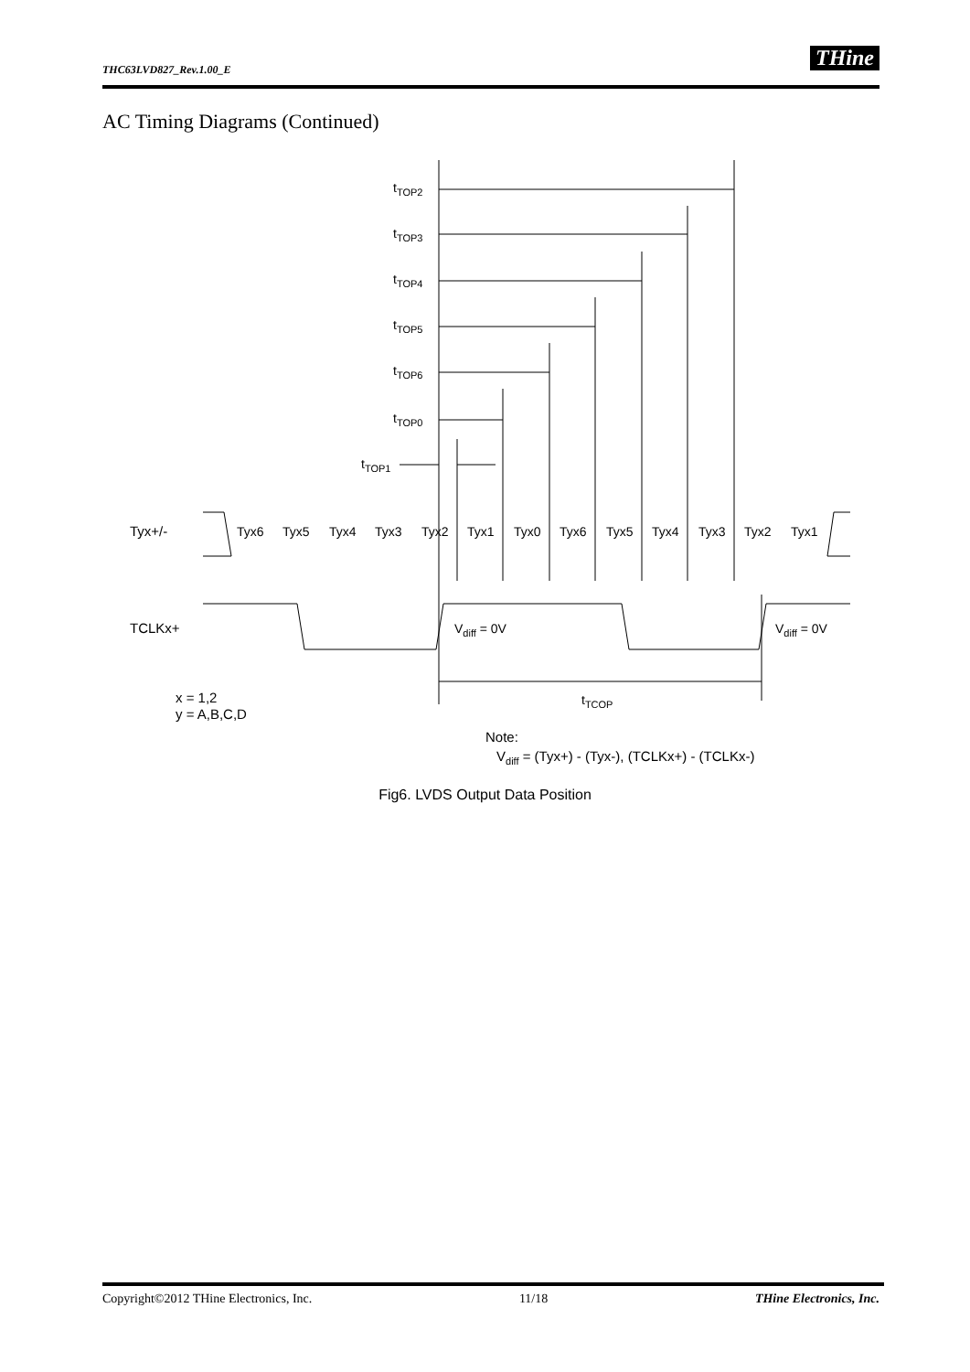THC63LVD827_Rev.1.00_E THine
AC Timing Diagrams (Continued)
tTOP2
tTOP3
tTOP4
tTOP5
tTOP6
tTOP0
tTOP1
Tyx+/-
Tyx6
Tyx5
Tyx4
Tyx3
Tyx2
Tyx1
Tyx0
Tyx6
Tyx5
Tyx4
Tyx3
Tyx2
Tyx1
TCLKx+
Vdiff = 0V
Vdiff = 0V
tTCOP
x = 1,2
y = A,B,C,D
Note:
Vdiff = (Tyx+) - (Tyx-), (TCLKx+) - (TCLKx-)
Fig6. LVDS Output Data Position
Copyright©2012 THine Electronics, Inc. 11/18 THine Electronics, Inc.